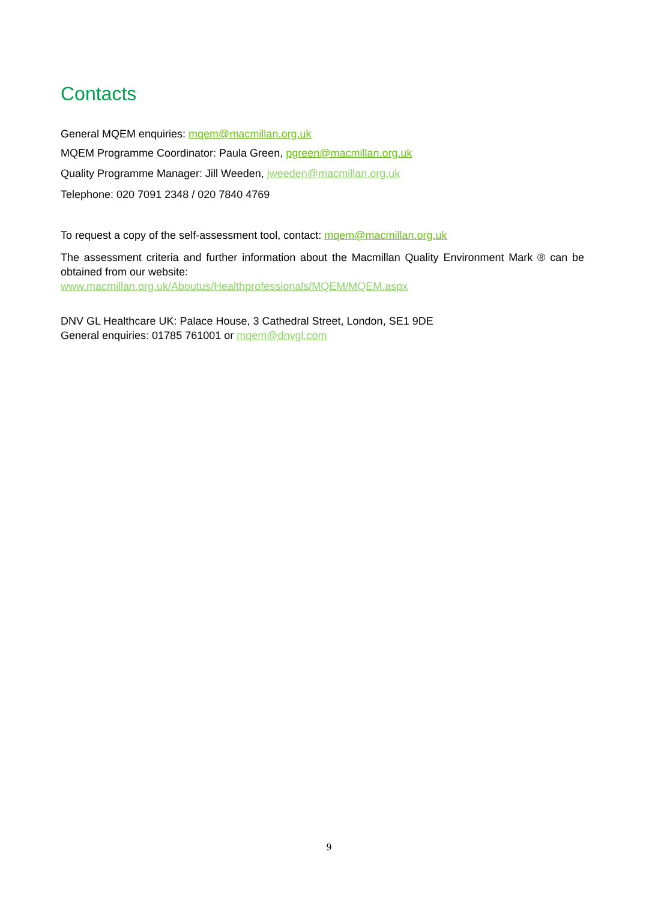Contacts
General MQEM enquiries: mqem@macmillan.org.uk
MQEM Programme Coordinator: Paula Green, pgreen@macmillan.org.uk
Quality Programme Manager: Jill Weeden, jweeden@macmillan.org.uk
Telephone: 020 7091 2348 / 020 7840 4769
To request a copy of the self-assessment tool, contact: mqem@macmillan.org.uk
The assessment criteria and further information about the Macmillan Quality Environment Mark ® can be obtained from our website:
www.macmillan.org.uk/Aboutus/Healthprofessionals/MQEM/MQEM.aspx
DNV GL Healthcare UK: Palace House, 3 Cathedral Street, London, SE1 9DE
General enquiries: 01785 761001 or mqem@dnvgl.com
9